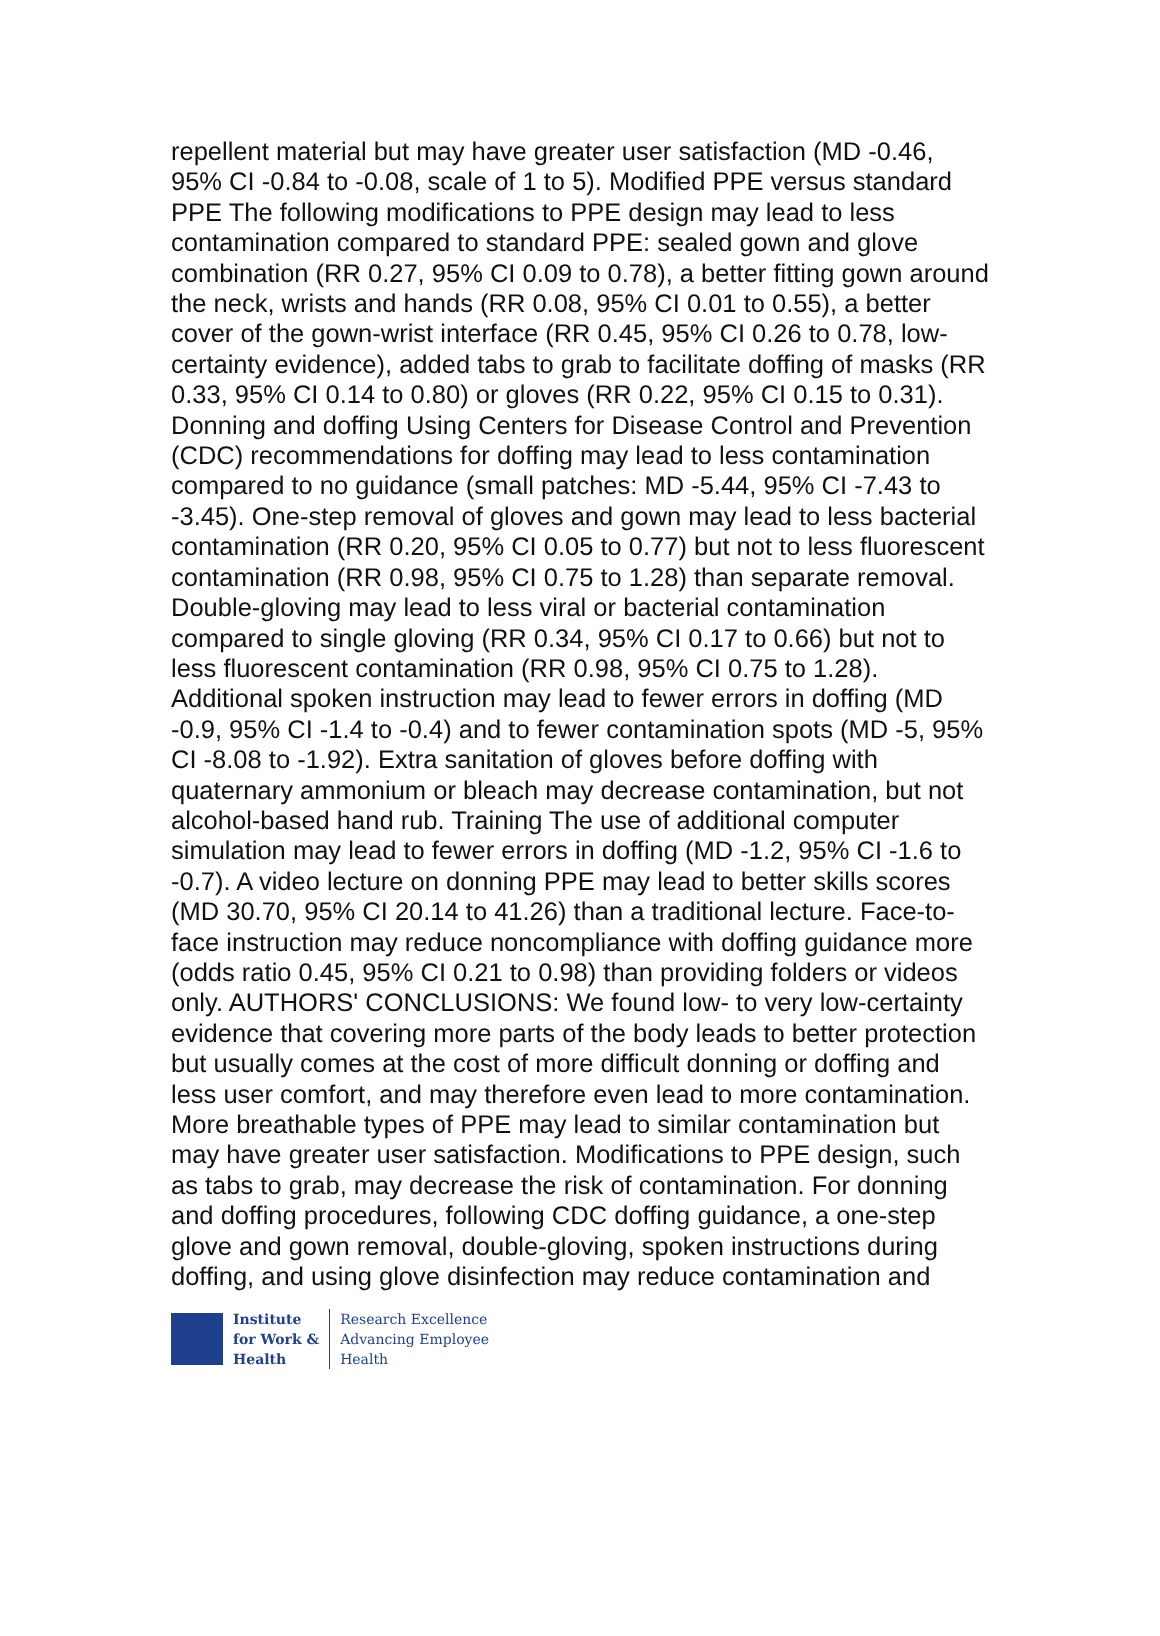repellent material but may have greater user satisfaction (MD -0.46, 95% CI -0.84 to -0.08, scale of 1 to 5). Modified PPE versus standard PPE The following modifications to PPE design may lead to less contamination compared to standard PPE: sealed gown and glove combination (RR 0.27, 95% CI 0.09 to 0.78), a better fitting gown around the neck, wrists and hands (RR 0.08, 95% CI 0.01 to 0.55), a better cover of the gown-wrist interface (RR 0.45, 95% CI 0.26 to 0.78, low-certainty evidence), added tabs to grab to facilitate doffing of masks (RR 0.33, 95% CI 0.14 to 0.80) or gloves (RR 0.22, 95% CI 0.15 to 0.31). Donning and doffing Using Centers for Disease Control and Prevention (CDC) recommendations for doffing may lead to less contamination compared to no guidance (small patches: MD -5.44, 95% CI -7.43 to -3.45). One-step removal of gloves and gown may lead to less bacterial contamination (RR 0.20, 95% CI 0.05 to 0.77) but not to less fluorescent contamination (RR 0.98, 95% CI 0.75 to 1.28) than separate removal. Double-gloving may lead to less viral or bacterial contamination compared to single gloving (RR 0.34, 95% CI 0.17 to 0.66) but not to less fluorescent contamination (RR 0.98, 95% CI 0.75 to 1.28). Additional spoken instruction may lead to fewer errors in doffing (MD -0.9, 95% CI -1.4 to -0.4) and to fewer contamination spots (MD -5, 95% CI -8.08 to -1.92). Extra sanitation of gloves before doffing with quaternary ammonium or bleach may decrease contamination, but not alcohol-based hand rub. Training The use of additional computer simulation may lead to fewer errors in doffing (MD -1.2, 95% CI -1.6 to -0.7). A video lecture on donning PPE may lead to better skills scores (MD 30.70, 95% CI 20.14 to 41.26) than a traditional lecture. Face-to-face instruction may reduce noncompliance with doffing guidance more (odds ratio 0.45, 95% CI 0.21 to 0.98) than providing folders or videos only. AUTHORS' CONCLUSIONS: We found low- to very low-certainty evidence that covering more parts of the body leads to better protection but usually comes at the cost of more difficult donning or doffing and less user comfort, and may therefore even lead to more contamination. More breathable types of PPE may lead to similar contamination but may have greater user satisfaction. Modifications to PPE design, such as tabs to grab, may decrease the risk of contamination. For donning and doffing procedures, following CDC doffing guidance, a one-step glove and gown removal, double-gloving, spoken instructions during doffing, and using glove disinfection may reduce contamination and
Institute
for Work &
Health
Research Excellence
Advancing Employee
Health